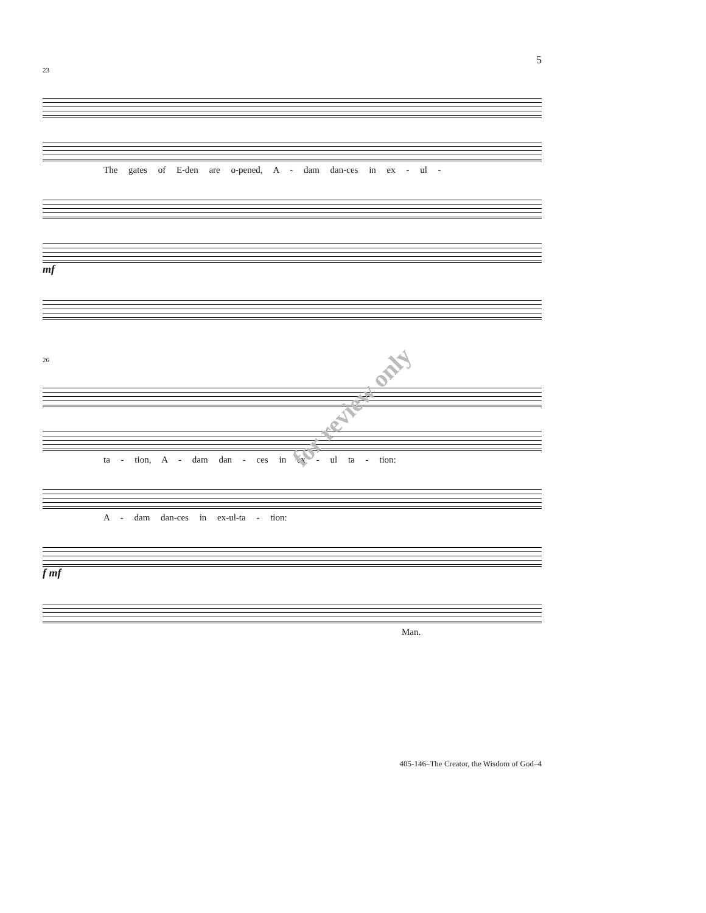5
23
The gates of E-den are o-pened, A - dam dan-ces in ex - ul -
mf
for review only
26
ta - tion, A - dam dan - ces in ex - ul ta - tion:
A - dam dan-ces in ex-ul-ta - tion:
f mf
Man.
405-146–The Creator, the Wisdom of God–4